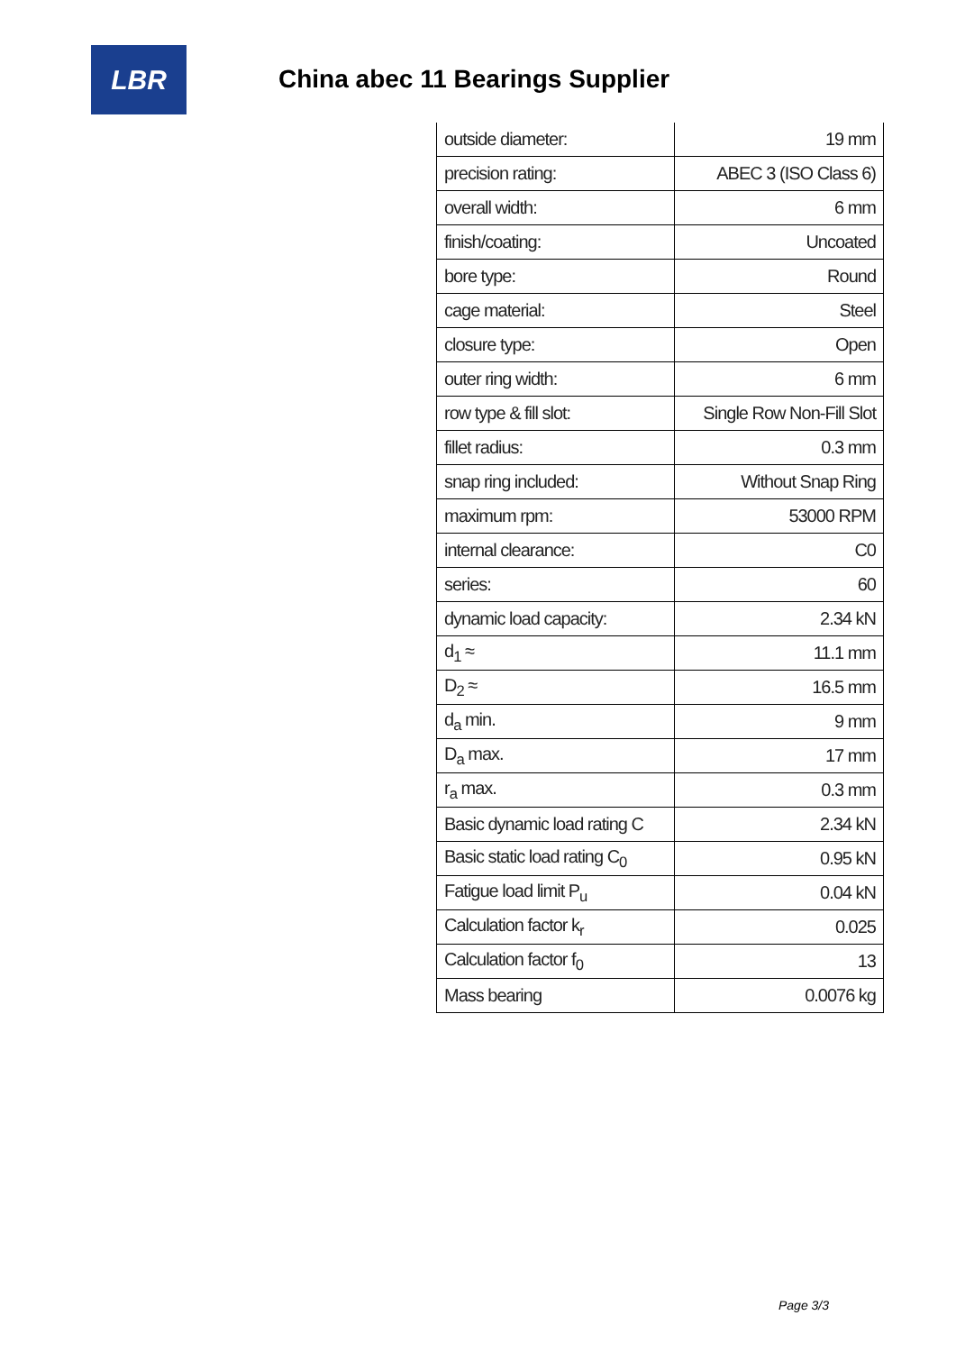LBR
China abec 11 Bearings Supplier
| outside diameter: | 19 mm |
| precision rating: | ABEC 3 (ISO Class 6) |
| overall width: | 6 mm |
| finish/coating: | Uncoated |
| bore type: | Round |
| cage material: | Steel |
| closure type: | Open |
| outer ring width: | 6 mm |
| row type & fill slot: | Single Row Non-Fill Slot |
| fillet radius: | 0.3 mm |
| snap ring included: | Without Snap Ring |
| maximum rpm: | 53000 RPM |
| internal clearance: | C0 |
| series: | 60 |
| dynamic load capacity: | 2.34 kN |
| d<sub>1</sub> ≈ | 11.1 mm |
| D<sub>2</sub> ≈ | 16.5 mm |
| d<sub>a</sub> min. | 9 mm |
| D<sub>a</sub> max. | 17 mm |
| r<sub>a</sub> max. | 0.3 mm |
| Basic dynamic load rating C | 2.34 kN |
| Basic static load rating C<sub>0</sub> | 0.95 kN |
| Fatigue load limit P<sub>u</sub> | 0.04 kN |
| Calculation factor k<sub>r</sub> | 0.025 |
| Calculation factor f<sub>0</sub> | 13 |
| Mass bearing | 0.0076 kg |
Page 3/3